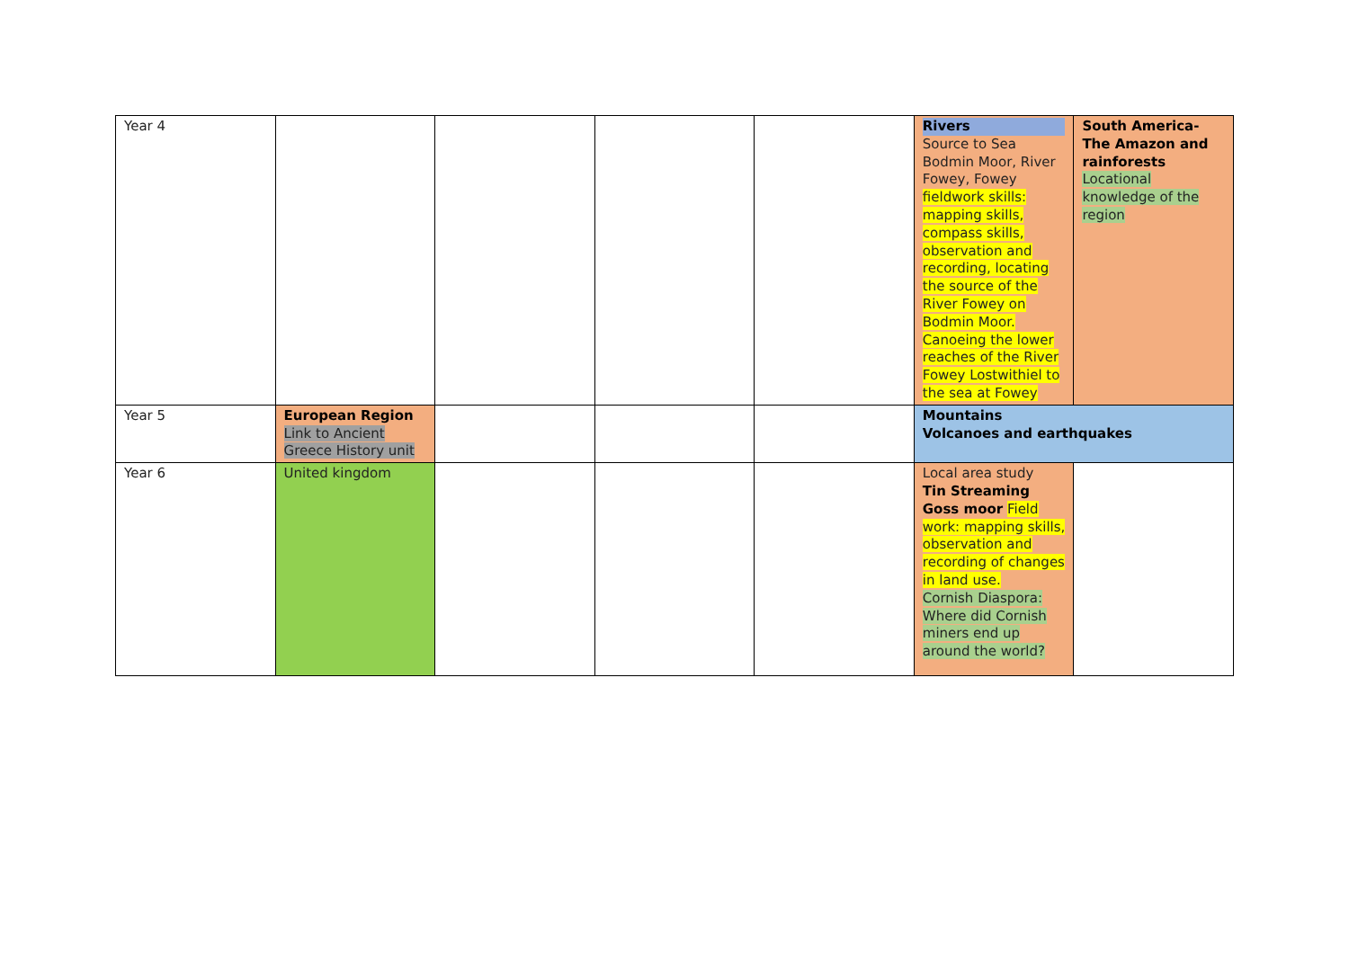| Year 4 | | | | | Rivers Source to Sea Bodmin Moor, River Fowey, Fowey fieldwork skills: mapping skills, compass skills, observation and recording, locating the source of the River Fowey on Bodmin Moor. Canoeing the lower reaches of the River Fowey Lostwithiel to the sea at Fowey | South America- The Amazon and rainforests Locational knowledge of the region |
| Year 5 | European Region Link to Ancient Greece History unit | | | | Mountains Volcanoes and earthquakes | |
| Year 6 | United kingdom | | | | Local area study Tin Streaming Goss moor Field work: mapping skills, observation and recording of changes in land use. Cornish Diaspora: Where did Cornish miners end up around the world? | |